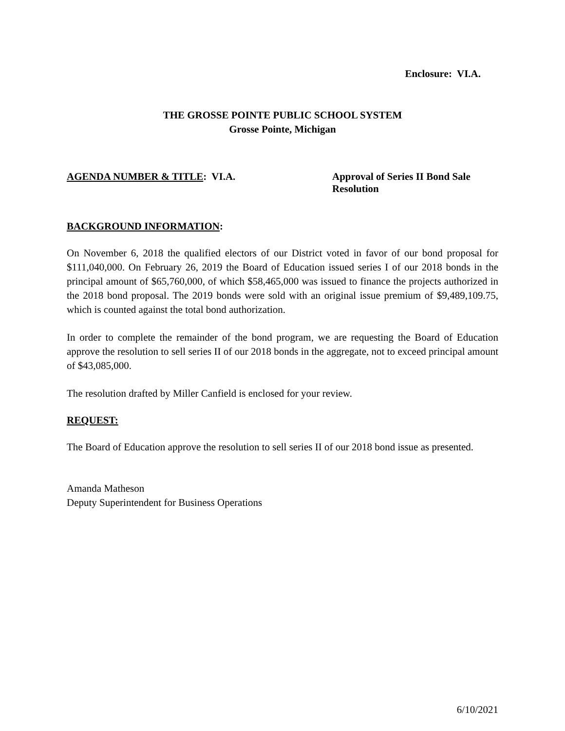Enclosure: VI.A.
THE GROSSE POINTE PUBLIC SCHOOL SYSTEM
Grosse Pointe, Michigan
AGENDA NUMBER & TITLE: VI.A. Approval of Series II Bond Sale Resolution
BACKGROUND INFORMATION:
On November 6, 2018 the qualified electors of our District voted in favor of our bond proposal for $111,040,000. On February 26, 2019 the Board of Education issued series I of our 2018 bonds in the principal amount of $65,760,000, of which $58,465,000 was issued to finance the projects authorized in the 2018 bond proposal. The 2019 bonds were sold with an original issue premium of $9,489,109.75, which is counted against the total bond authorization.
In order to complete the remainder of the bond program, we are requesting the Board of Education approve the resolution to sell series II of our 2018 bonds in the aggregate, not to exceed principal amount of $43,085,000.
The resolution drafted by Miller Canfield is enclosed for your review.
REQUEST:
The Board of Education approve the resolution to sell series II of our 2018 bond issue as presented.
Amanda Matheson
Deputy Superintendent for Business Operations
6/10/2021